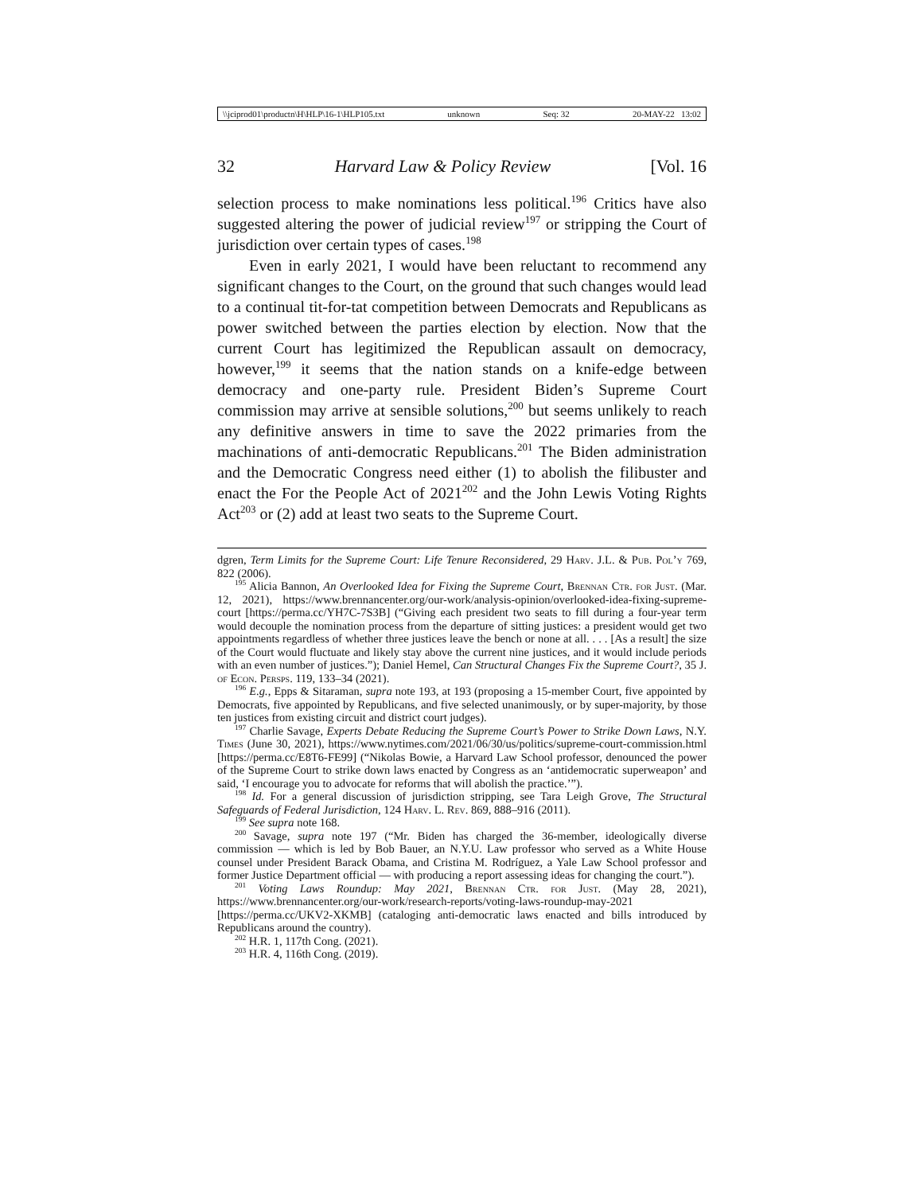\\jciprod01\productn\H\HLP\16-1\HLP105.txt unknown Seq: 32 20-MAY-22 13:02
32 Harvard Law & Policy Review [Vol. 16
selection process to make nominations less political.<sup>196</sup> Critics have also suggested altering the power of judicial review<sup>197</sup> or stripping the Court of jurisdiction over certain types of cases.<sup>198</sup>
Even in early 2021, I would have been reluctant to recommend any significant changes to the Court, on the ground that such changes would lead to a continual tit-for-tat competition between Democrats and Republicans as power switched between the parties election by election. Now that the current Court has legitimized the Republican assault on democracy, however,<sup>199</sup> it seems that the nation stands on a knife-edge between democracy and one-party rule. President Biden’s Supreme Court commission may arrive at sensible solutions,<sup>200</sup> but seems unlikely to reach any definitive answers in time to save the 2022 primaries from the machinations of anti-democratic Republicans.<sup>201</sup> The Biden administration and the Democratic Congress need either (1) to abolish the filibuster and enact the For the People Act of 2021<sup>202</sup> and the John Lewis Voting Rights Act<sup>203</sup> or (2) add at least two seats to the Supreme Court.
dgren, Term Limits for the Supreme Court: Life Tenure Reconsidered, 29 Harv. J.L. & Pub. Pol’y 769, 822 (2006).
<sup>195</sup> Alicia Bannon, An Overlooked Idea for Fixing the Supreme Court, Brennan Ctr. for Just. (Mar. 12, 2021), https://www.brennancenter.org/our-work/analysis-opinion/overlooked-idea-fixing-supreme-court [https://perma.cc/YH7C-7S3B] (“Giving each president two seats to fill during a four-year term would decouple the nomination process from the departure of sitting justices: a president would get two appointments regardless of whether three justices leave the bench or none at all. . . . [As a result] the size of the Court would fluctuate and likely stay above the current nine justices, and it would include periods with an even number of justices.”); Daniel Hemel, Can Structural Changes Fix the Supreme Court?, 35 J. of Econ. Persps. 119, 133–34 (2021).
<sup>196</sup> E.g., Epps & Sitaraman, supra note 193, at 193 (proposing a 15-member Court, five appointed by Democrats, five appointed by Republicans, and five selected unanimously, or by super-majority, by those ten justices from existing circuit and district court judges).
<sup>197</sup> Charlie Savage, Experts Debate Reducing the Supreme Court’s Power to Strike Down Laws, N.Y. Times (June 30, 2021), https://www.nytimes.com/2021/06/30/us/politics/supreme-court-commission.html [https://perma.cc/E8T6-FE99] (“Nikolas Bowie, a Harvard Law School professor, denounced the power of the Supreme Court to strike down laws enacted by Congress as an ‘antidemocratic superweapon’ and said, ‘I encourage you to advocate for reforms that will abolish the practice.’”).
<sup>198</sup> Id. For a general discussion of jurisdiction stripping, see Tara Leigh Grove, The Structural Safeguards of Federal Jurisdiction, 124 Harv. L. Rev. 869, 888–916 (2011).
<sup>199</sup> See supra note 168.
<sup>200</sup> Savage, supra note 197 (“Mr. Biden has charged the 36-member, ideologically diverse commission — which is led by Bob Bauer, an N.Y.U. Law professor who served as a White House counsel under President Barack Obama, and Cristina M. Rodríguez, a Yale Law School professor and former Justice Department official — with producing a report assessing ideas for changing the court.”).
<sup>201</sup> Voting Laws Roundup: May 2021, Brennan Ctr. for Just. (May 28, 2021), https://www.brennancenter.org/our-work/research-reports/voting-laws-roundup-may-2021 [https://perma.cc/UKV2-XKMB] (cataloging anti-democratic laws enacted and bills introduced by Republicans around the country).
<sup>202</sup> H.R. 1, 117th Cong. (2021).
<sup>203</sup> H.R. 4, 116th Cong. (2019).